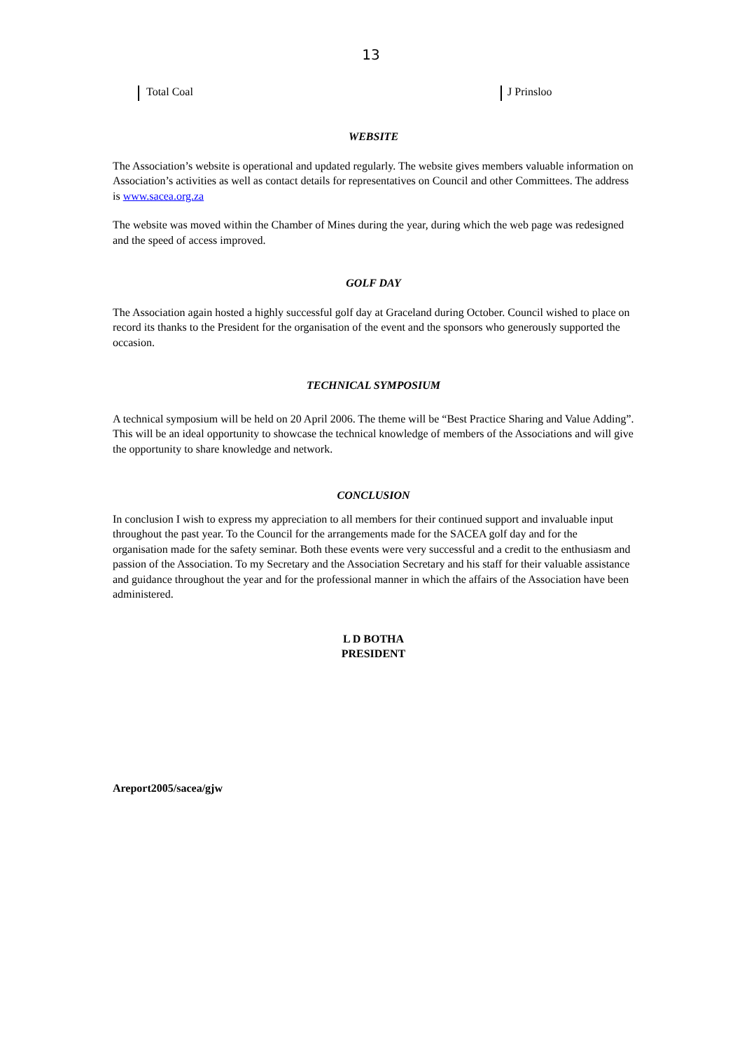13
Total Coal J Prinsloo
WEBSITE
The Association’s website is operational and updated regularly. The website gives members valuable information on Association’s activities as well as contact details for representatives on Council and other Committees. The address is www.sacea.org.za
The website was moved within the Chamber of Mines during the year, during which the web page was redesigned and the speed of access improved.
GOLF DAY
The Association again hosted a highly successful golf day at Graceland during October. Council wished to place on record its thanks to the President for the organisation of the event and the sponsors who generously supported the occasion.
TECHNICAL SYMPOSIUM
A technical symposium will be held on 20 April 2006. The theme will be “Best Practice Sharing and Value Adding”. This will be an ideal opportunity to showcase the technical knowledge of members of the Associations and will give the opportunity to share knowledge and network.
CONCLUSION
In conclusion I wish to express my appreciation to all members for their continued support and invaluable input throughout the past year. To the Council for the arrangements made for the SACEA golf day and for the organisation made for the safety seminar. Both these events were very successful and a credit to the enthusiasm and passion of the Association. To my Secretary and the Association Secretary and his staff for their valuable assistance and guidance throughout the year and for the professional manner in which the affairs of the Association have been administered.
L D BOTHA
PRESIDENT
Areport2005/sacea/gjw